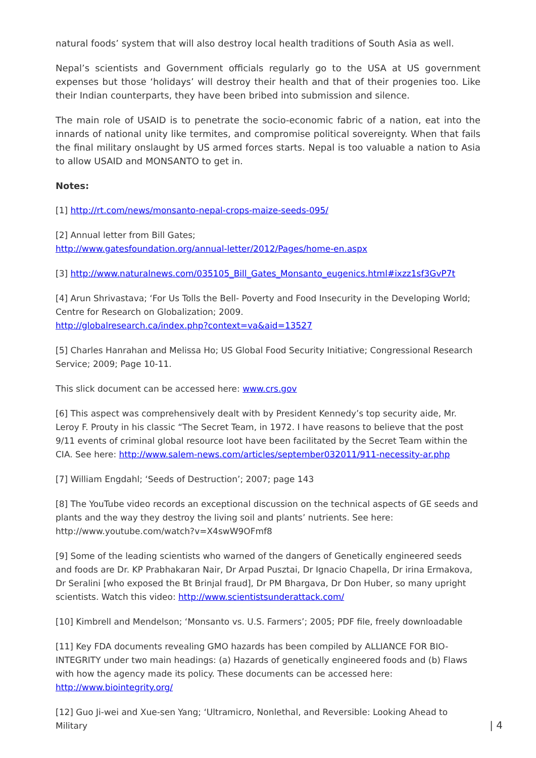natural foods’ system that will also destroy local health traditions of South Asia as well.
Nepal’s scientists and Government officials regularly go to the USA at US government expenses but those ‘holidays’ will destroy their health and that of their progenies too. Like their Indian counterparts, they have been bribed into submission and silence.
The main role of USAID is to penetrate the socio-economic fabric of a nation, eat into the innards of national unity like termites, and compromise political sovereignty. When that fails the final military onslaught by US armed forces starts. Nepal is too valuable a nation to Asia to allow USAID and MONSANTO to get in.
Notes:
[1] http://rt.com/news/monsanto-nepal-crops-maize-seeds-095/
[2] Annual letter from Bill Gates;
http://www.gatesfoundation.org/annual-letter/2012/Pages/home-en.aspx
[3] http://www.naturalnews.com/035105_Bill_Gates_Monsanto_eugenics.html#ixzz1sf3GvP7t
[4] Arun Shrivastava; ‘For Us Tolls the Bell- Poverty and Food Insecurity in the Developing World; Centre for Research on Globalization; 2009.
http://globalresearch.ca/index.php?context=va&aid=13527
[5] Charles Hanrahan and Melissa Ho; US Global Food Security Initiative; Congressional Research Service; 2009; Page 10-11.
This slick document can be accessed here: www.crs.gov
[6] This aspect was comprehensively dealt with by President Kennedy’s top security aide, Mr. Leroy F. Prouty in his classic “The Secret Team, in 1972. I have reasons to believe that the post 9/11 events of criminal global resource loot have been facilitated by the Secret Team within the CIA. See here: http://www.salem-news.com/articles/september032011/911-necessity-ar.php
[7] William Engdahl; ‘Seeds of Destruction’; 2007; page 143
[8] The YouTube video records an exceptional discussion on the technical aspects of GE seeds and plants and the way they destroy the living soil and plants’ nutrients. See here: http://www.youtube.com/watch?v=X4swW9OFmf8
[9] Some of the leading scientists who warned of the dangers of Genetically engineered seeds and foods are Dr. KP Prabhakaran Nair, Dr Arpad Pusztai, Dr Ignacio Chapella, Dr irina Ermakova, Dr Seralini [who exposed the Bt Brinjal fraud], Dr PM Bhargava, Dr Don Huber, so many upright scientists. Watch this video: http://www.scientistsunderattack.com/
[10] Kimbrell and Mendelson; ‘Monsanto vs. U.S. Farmers’; 2005; PDF file, freely downloadable
[11] Key FDA documents revealing GMO hazards has been compiled by ALLIANCE FOR BIO-INTEGRITY under two main headings: (a) Hazards of genetically engineered foods and (b) Flaws with how the agency made its policy. These documents can be accessed here:
http://www.biointegrity.org/
[12] Guo Ji-wei and Xue-sen Yang; ‘Ultramicro, Nonlethal, and Reversible: Looking Ahead to Military
| 4